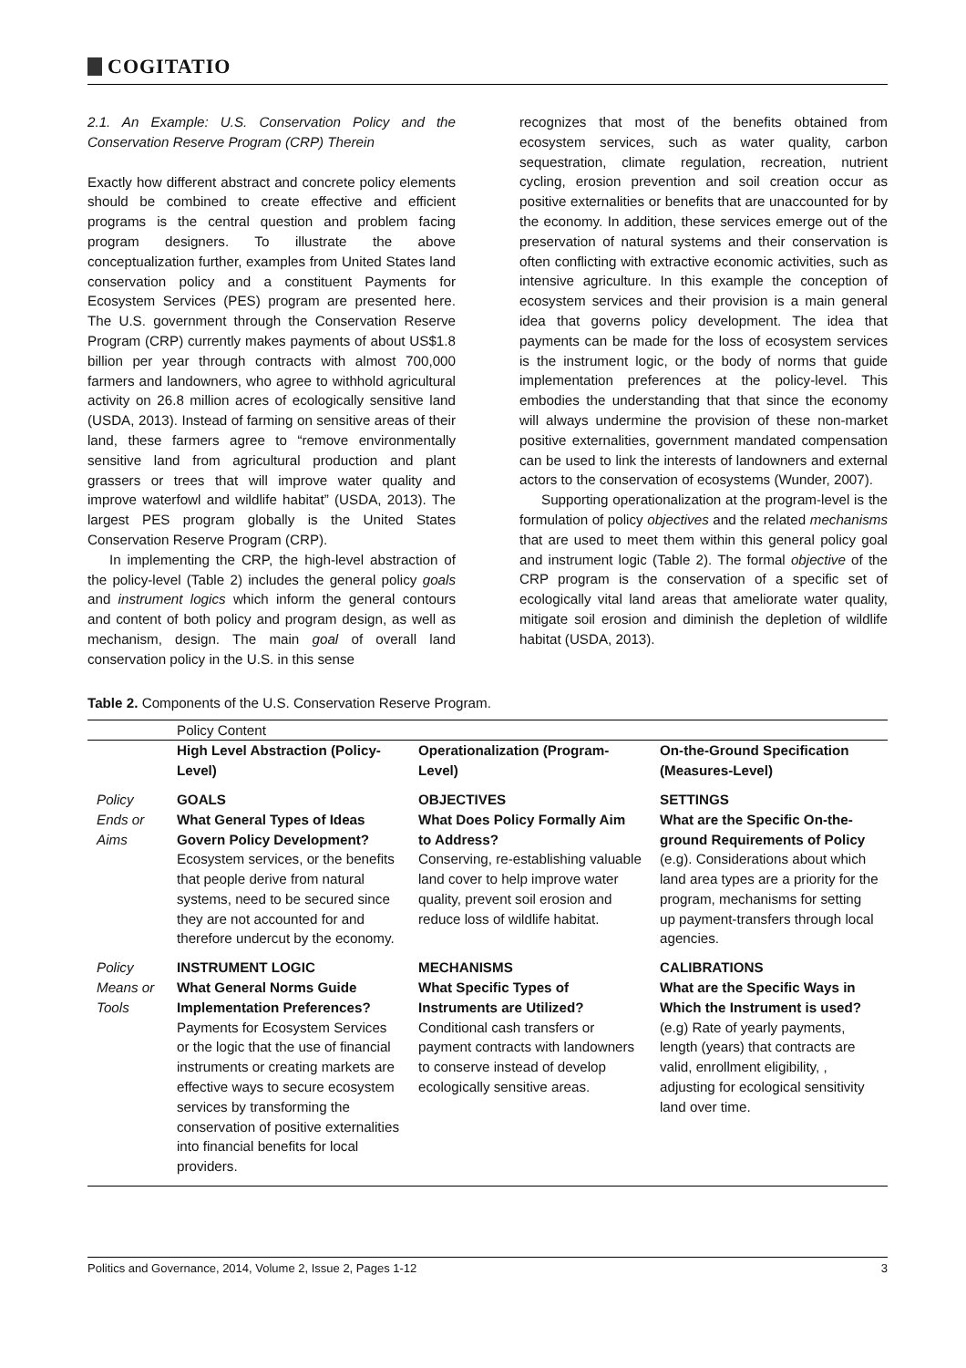COGITATIO
2.1. An Example: U.S. Conservation Policy and the Conservation Reserve Program (CRP) Therein
Exactly how different abstract and concrete policy elements should be combined to create effective and efficient programs is the central question and problem facing program designers. To illustrate the above conceptualization further, examples from United States land conservation policy and a constituent Payments for Ecosystem Services (PES) program are presented here. The U.S. government through the Conservation Reserve Program (CRP) currently makes payments of about US$1.8 billion per year through contracts with almost 700,000 farmers and landowners, who agree to withhold agricultural activity on 26.8 million acres of ecologically sensitive land (USDA, 2013). Instead of farming on sensitive areas of their land, these farmers agree to “remove environmentally sensitive land from agricultural production and plant grassers or trees that will improve water quality and improve waterfowl and wildlife habitat” (USDA, 2013). The largest PES program globally is the United States Conservation Reserve Program (CRP).
In implementing the CRP, the high-level abstraction of the policy-level (Table 2) includes the general policy goals and instrument logics which inform the general contours and content of both policy and program design, as well as mechanism, design. The main goal of overall land conservation policy in the U.S. in this sense
recognizes that most of the benefits obtained from ecosystem services, such as water quality, carbon sequestration, climate regulation, recreation, nutrient cycling, erosion prevention and soil creation occur as positive externalities or benefits that are unaccounted for by the economy. In addition, these services emerge out of the preservation of natural systems and their conservation is often conflicting with extractive economic activities, such as intensive agriculture. In this example the conception of ecosystem services and their provision is a main general idea that governs policy development. The idea that payments can be made for the loss of ecosystem services is the instrument logic, or the body of norms that guide implementation preferences at the policy-level. This embodies the understanding that that since the economy will always undermine the provision of these non-market positive externalities, government mandated compensation can be used to link the interests of landowners and external actors to the conservation of ecosystems (Wunder, 2007).
Supporting operationalization at the program-level is the formulation of policy objectives and the related mechanisms that are used to meet them within this general policy goal and instrument logic (Table 2). The formal objective of the CRP program is the conservation of a specific set of ecologically vital land areas that ameliorate water quality, mitigate soil erosion and diminish the depletion of wildlife habitat (USDA, 2013).
Table 2. Components of the U.S. Conservation Reserve Program.
| | Policy Content | | |
| | High Level Abstraction (Policy-Level) | Operationalization (Program-Level) | On-the-Ground Specification (Measures-Level) |
| Policy Ends or Aims | GOALS What General Types of Ideas Govern Policy Development? Ecosystem services, or the benefits that people derive from natural systems, need to be secured since they are not accounted for and therefore undercut by the economy. | OBJECTIVES What Does Policy Formally Aim to Address? Conserving, re-establishing valuable land cover to help improve water quality, prevent soil erosion and reduce loss of wildlife habitat. | SETTINGS What are the Specific On-the-ground Requirements of Policy (e.g). Considerations about which land area types are a priority for the program, mechanisms for setting up payment-transfers through local agencies. |
| Policy Means or Tools | INSTRUMENT LOGIC What General Norms Guide Implementation Preferences? Payments for Ecosystem Services or the logic that the use of financial instruments or creating markets are effective ways to secure ecosystem services by transforming the conservation of positive externalities into financial benefits for local providers. | MECHANISMS What Specific Types of Instruments are Utilized? Conditional cash transfers or payment contracts with landowners to conserve instead of develop ecologically sensitive areas. | CALIBRATIONS What are the Specific Ways in Which the Instrument is used? (e.g) Rate of yearly payments, length (years) that contracts are valid, enrollment eligibility, , adjusting for ecological sensitivity land over time. |
Politics and Governance, 2014, Volume 2, Issue 2, Pages 1-12 3